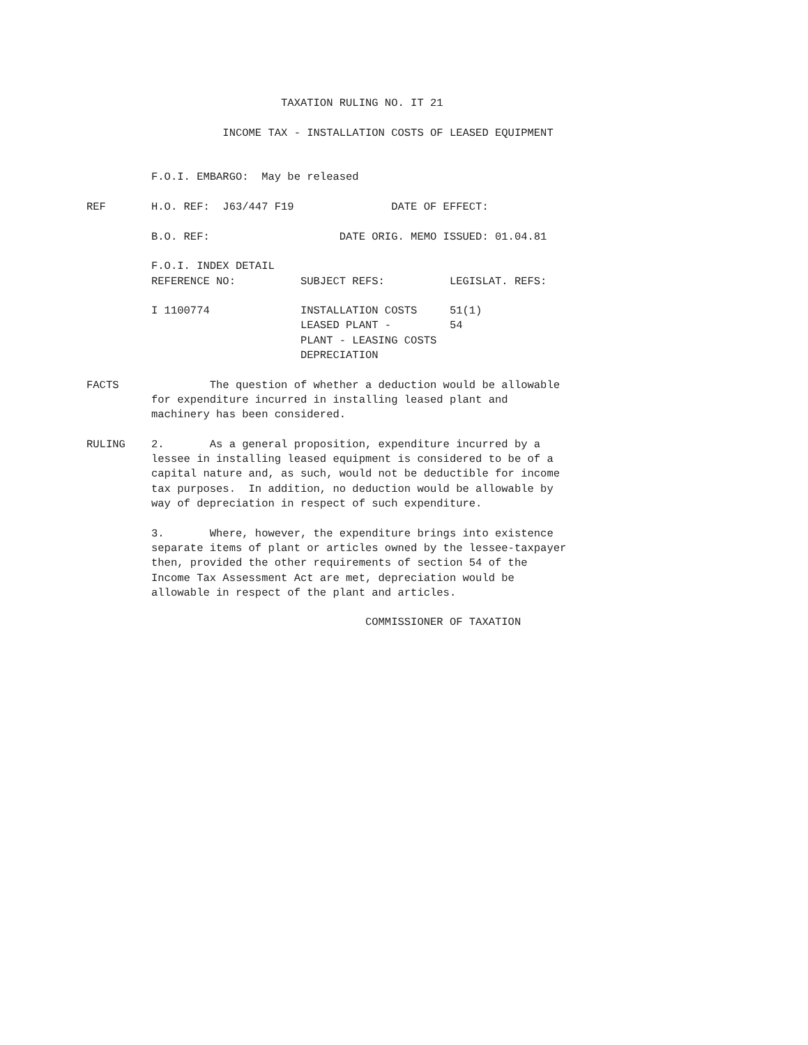TAXATION RULING NO. IT 21

                     INCOME TAX - INSTALLATION COSTS OF LEASED EQUIPMENT


          F.O.I. EMBARGO:  May be released

REF       H.O. REF:  J63/447 F19               DATE OF EFFECT:

          B.O. REF:                    DATE ORIG. MEMO ISSUED: 01.04.81

          F.O.I. INDEX DETAIL
          REFERENCE NO:          SUBJECT REFS:          LEGISLAT. REFS:

          I 1100774              INSTALLATION COSTS     51(1)
                                 LEASED PLANT -         54
                                 PLANT - LEASING COSTS
                                 DEPRECIATION

FACTS              The question of whether a deduction would be allowable
          for expenditure incurred in installing leased plant and
          machinery has been considered.

RULING    2.       As a general proposition, expenditure incurred by a
          lessee in installing leased equipment is considered to be of a
          capital nature and, as such, would not be deductible for income
          tax purposes.  In addition, no deduction would be allowable by
          way of depreciation in respect of such expenditure.

          3.       Where, however, the expenditure brings into existence
          separate items of plant or articles owned by the lessee-taxpayer
          then, provided the other requirements of section 54 of the
          Income Tax Assessment Act are met, depreciation would be
          allowable in respect of the plant and articles.

                                           COMMISSIONER OF TAXATION